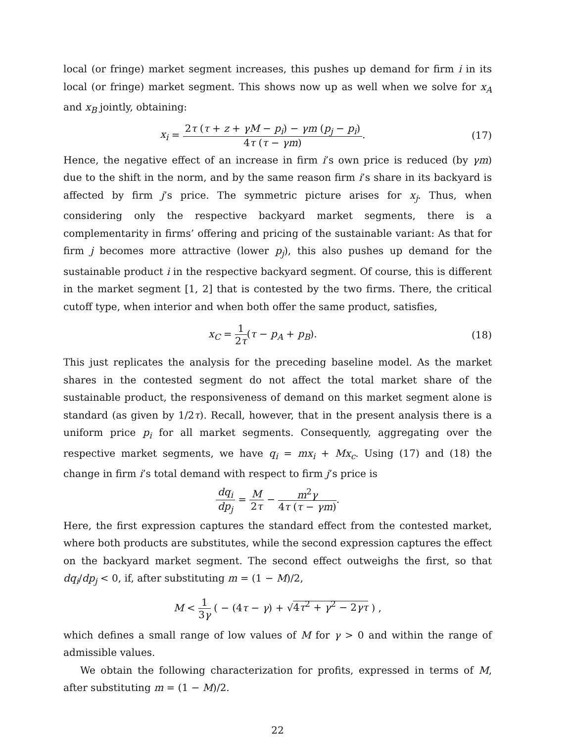local (or fringe) market segment increases, this pushes up demand for firm i in its local (or fringe) market segment. This shows now up as well when we solve for x<sub>A</sub> and x<sub>B</sub> jointly, obtaining:
x<sub>i</sub> = 2τ (τ + z + γM − p<sub>i</sub>) − γm (p<sub>j</sub> − p<sub>i</sub>) 4τ (τ − γm).
(17)
Hence, the negative effect of an increase in firm i’s own price is reduced (by γm) due to the shift in the norm, and by the same reason firm i’s share in its backyard is affected by firm j’s price. The symmetric picture arises for x<sub>j</sub>. Thus, when considering only the respective backyard market segments, there is a complementarity in firms’ offering and pricing of the sustainable variant: As that for firm j becomes more attractive (lower p<sub>j</sub>), this also pushes up demand for the sustainable product i in the respective backyard segment. Of course, this is different in the market segment [1, 2] that is contested by the two firms. There, the critical cutoff type, when interior and when both offer the same product, satisfies,
x<sub>C</sub> = 1 2τ(τ − p<sub>A</sub> + p<sub>B</sub>). (18)
This just replicates the analysis for the preceding baseline model. As the market shares in the contested segment do not affect the total market share of the sustainable product, the responsiveness of demand on this market segment alone is standard (as given by 1/2τ). Recall, however, that in the present analysis there is a uniform price p<sub>i</sub> for all market segments. Consequently, aggregating over the respective market segments, we have q<sub>i</sub> = mx<sub>i</sub> + Mx<sub>c</sub>. Using (17) and (18) the change in firm i’s total demand with respect to firm j’s price is
dq<sub>i</sub> dp<sub>j</sub> = M 2τ − m<sup>2</sup>γ 4τ (τ − γm).
Here, the first expression captures the standard effect from the contested market, where both products are substitutes, while the second expression captures the effect on the backyard market segment. The second effect outweighs the first, so that dq<sub>i</sub>/dp<sub>j</sub> < 0, if, after substituting m = (1 − M)/2,
M < 1 3γ ( − (4τ − γ) + √4τ<sup>2</sup> + γ<sup>2</sup> − 2γτ ) ,
which defines a small range of low values of M for γ > 0 and within the range of admissible values.
We obtain the following characterization for profits, expressed in terms of M, after substituting m = (1 − M)/2.
22